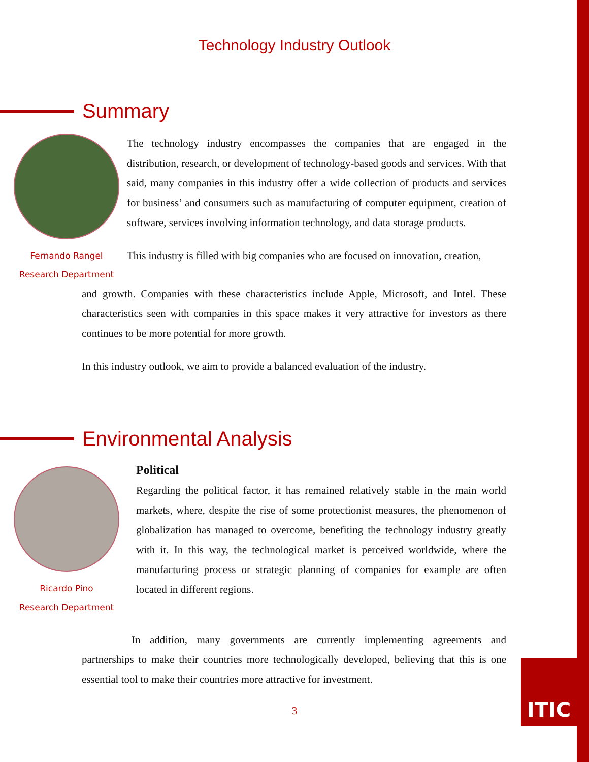Technology Industry Outlook
Summary
Fernando Rangel
Research Department
The technology industry encompasses the companies that are engaged in the distribution, research, or development of technology-based goods and services. With that said, many companies in this industry offer a wide collection of products and services for business’ and consumers such as manufacturing of computer equipment, creation of software, services involving information technology, and data storage products.
This industry is filled with big companies who are focused on innovation, creation,
and growth. Companies with these characteristics include Apple, Microsoft, and Intel. These characteristics seen with companies in this space makes it very attractive for investors as there continues to be more potential for more growth.
In this industry outlook, we aim to provide a balanced evaluation of the industry.
Environmental Analysis
Ricardo Pino
Research Department
Political
Regarding the political factor, it has remained relatively stable in the main world markets, where, despite the rise of some protectionist measures, the phenomenon of globalization has managed to overcome, benefiting the technology industry greatly with it. In this way, the technological market is perceived worldwide, where the manufacturing process or strategic planning of companies for example are often located in different regions.
In addition, many governments are currently implementing agreements and partnerships to make their countries more technologically developed, believing that this is one essential tool to make their countries more attractive for investment.
3
ITIC